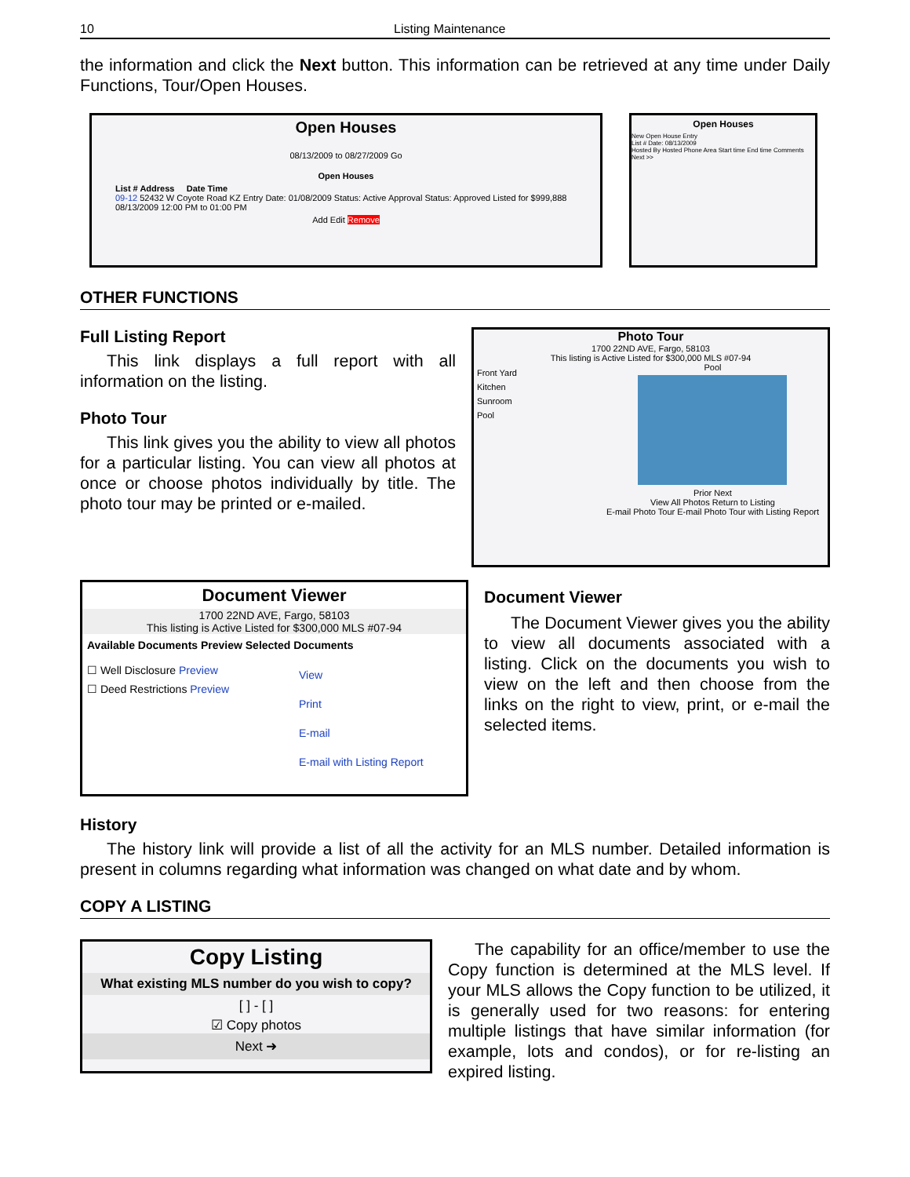10 Listing Maintenance
the information and click the Next button. This information can be retrieved at any time under Daily Functions, Tour/Open Houses.
Open Houses
08/13/2009 to 08/27/2009 Go
Open Houses
List # Address Date Time
09-12 52432 W Coyote Road KZ Entry Date: 01/08/2009 Status: Active Approval Status: Approved Listed for $999,888 08/13/2009 12:00 PM to 01:00 PM
Add Edit Remove
Open Houses
New Open House Entry
List # Date: 08/13/2009
Hosted By Hosted Phone Area Start time End time Comments
Next >>
OTHER FUNCTIONS
Full Listing Report
This link displays a full report with all information on the listing.
Photo Tour
This link gives you the ability to view all photos for a particular listing. You can view all photos at once or choose photos individually by title. The photo tour may be printed or e-mailed.
Photo Tour
1700 22ND AVE, Fargo, 58103
This listing is Active Listed for $300,000 MLS #07-94
Front Yard
Kitchen
Sunroom
Pool
Pool
Prior Next
View All Photos Return to Listing
E-mail Photo Tour E-mail Photo Tour with Listing Report
Document Viewer
1700 22ND AVE, Fargo, 58103
This listing is Active Listed for $300,000 MLS #07-94
Available Documents Preview Selected Documents
☐ Well Disclosure Preview
☐ Deed Restrictions Preview
View
Print
E-mail
E-mail with Listing Report
Document Viewer
The Document Viewer gives you the ability to view all documents associated with a listing. Click on the documents you wish to view on the left and then choose from the links on the right to view, print, or e-mail the selected items.
History
The history link will provide a list of all the activity for an MLS number. Detailed information is present in columns regarding what information was changed on what date and by whom.
COPY A LISTING
Copy Listing
What existing MLS number do you wish to copy?
[ ] - [ ]
☑ Copy photos
Next ➜
The capability for an office/member to use the Copy function is determined at the MLS level. If your MLS allows the Copy function to be utilized, it is generally used for two reasons: for entering multiple listings that have similar information (for example, lots and condos), or for re-listing an expired listing.